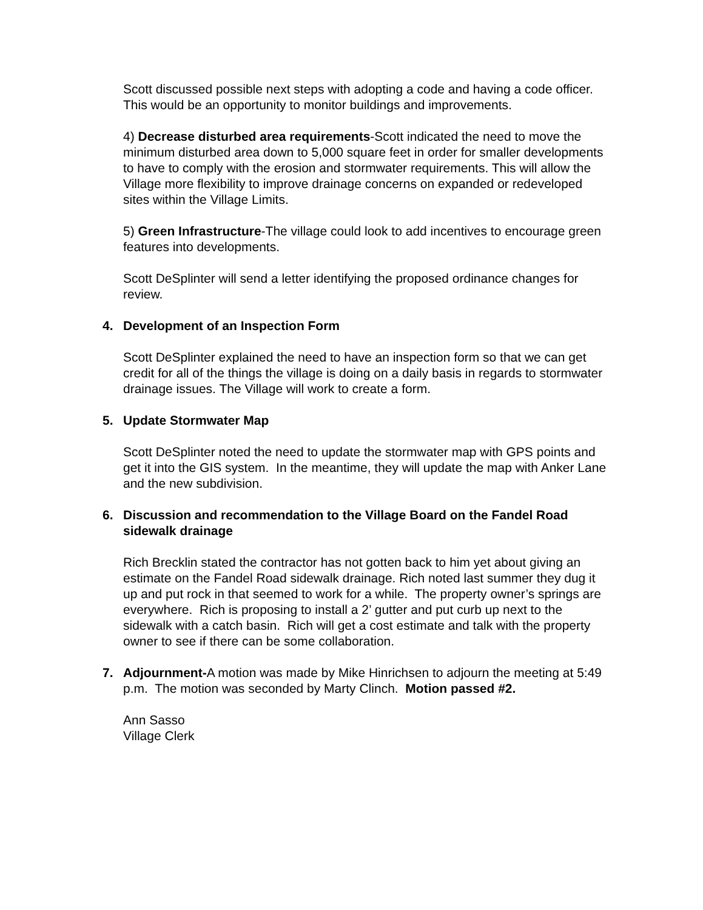Scott discussed possible next steps with adopting a code and having a code officer. This would be an opportunity to monitor buildings and improvements.
4) Decrease disturbed area requirements-Scott indicated the need to move the minimum disturbed area down to 5,000 square feet in order for smaller developments to have to comply with the erosion and stormwater requirements. This will allow the Village more flexibility to improve drainage concerns on expanded or redeveloped sites within the Village Limits.
5) Green Infrastructure-The village could look to add incentives to encourage green features into developments.
Scott DeSplinter will send a letter identifying the proposed ordinance changes for review.
4. Development of an Inspection Form
Scott DeSplinter explained the need to have an inspection form so that we can get credit for all of the things the village is doing on a daily basis in regards to stormwater drainage issues. The Village will work to create a form.
5. Update Stormwater Map
Scott DeSplinter noted the need to update the stormwater map with GPS points and get it into the GIS system. In the meantime, they will update the map with Anker Lane and the new subdivision.
6. Discussion and recommendation to the Village Board on the Fandel Road sidewalk drainage
Rich Brecklin stated the contractor has not gotten back to him yet about giving an estimate on the Fandel Road sidewalk drainage. Rich noted last summer they dug it up and put rock in that seemed to work for a while. The property owner’s springs are everywhere. Rich is proposing to install a 2’ gutter and put curb up next to the sidewalk with a catch basin. Rich will get a cost estimate and talk with the property owner to see if there can be some collaboration.
7. Adjournment-A motion was made by Mike Hinrichsen to adjourn the meeting at 5:49 p.m. The motion was seconded by Marty Clinch. Motion passed #2.
Ann Sasso
Village Clerk